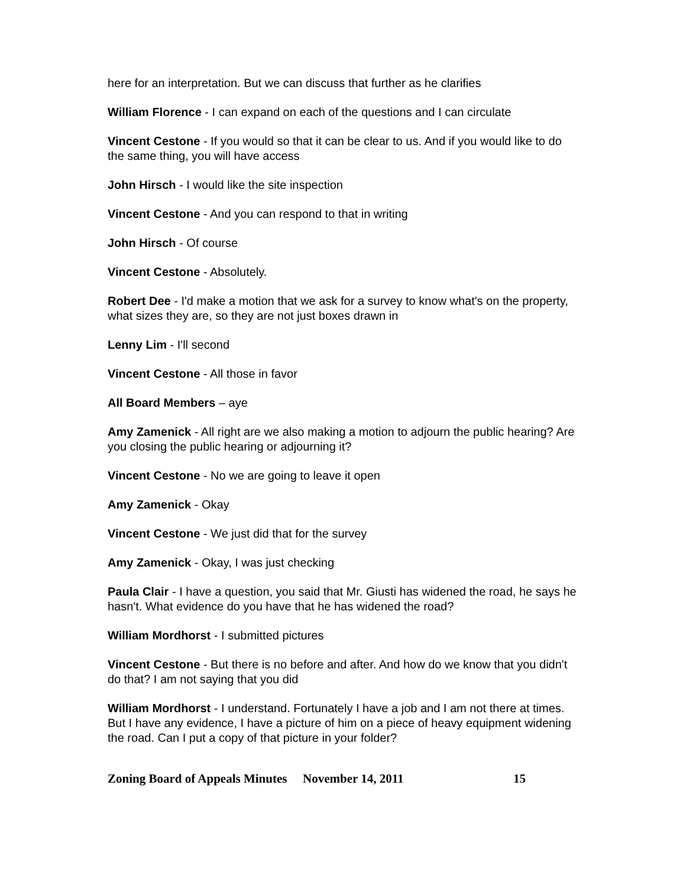here for an interpretation. But we can discuss that further as he clarifies
William Florence - I can expand on each of the questions and I can circulate
Vincent Cestone - If you would so that it can be clear to us. And if you would like to do the same thing, you will have access
John Hirsch - I would like the site inspection
Vincent Cestone - And you can respond to that in writing
John Hirsch - Of course
Vincent Cestone - Absolutely.
Robert Dee - I'd make a motion that we ask for a survey to know what's on the property, what sizes they are, so they are not just boxes drawn in
Lenny Lim - I'll second
Vincent Cestone - All those in favor
All Board Members – aye
Amy Zamenick - All right are we also making a motion to adjourn the public hearing? Are you closing the public hearing or adjourning it?
Vincent Cestone - No we are going to leave it open
Amy Zamenick - Okay
Vincent Cestone - We just did that for the survey
Amy Zamenick - Okay, I was just checking
Paula Clair - I have a question, you said that Mr. Giusti has widened the road, he says he hasn't. What evidence do you have that he has widened the road?
William Mordhorst - I submitted pictures
Vincent Cestone - But there is no before and after. And how do we know that you didn't do that? I am not saying that you did
William Mordhorst - I understand. Fortunately I have a job and I am not there at times. But I have any evidence, I have a picture of him on a piece of heavy equipment widening the road. Can I put a copy of that picture in your folder?
Zoning Board of Appeals Minutes November 14, 2011 15